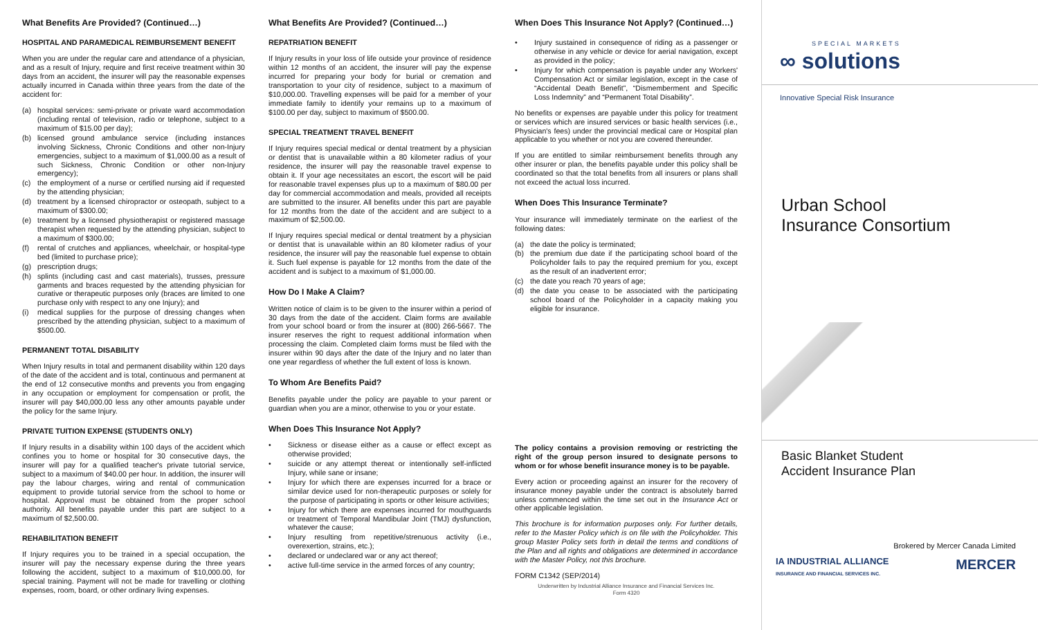What Benefits Are Provided? (Continued…)
HOSPITAL AND PARAMEDICAL REIMBURSEMENT BENEFIT
When you are under the regular care and attendance of a physician, and as a result of Injury, require and first receive treatment within 30 days from an accident, the insurer will pay the reasonable expenses actually incurred in Canada within three years from the date of the accident for:
(a) hospital services: semi-private or private ward accommodation (including rental of television, radio or telephone, subject to a maximum of $15.00 per day);
(b) licensed ground ambulance service (including instances involving Sickness, Chronic Conditions and other non-Injury emergencies, subject to a maximum of $1,000.00 as a result of such Sickness, Chronic Condition or other non-Injury emergency);
(c) the employment of a nurse or certified nursing aid if requested by the attending physician;
(d) treatment by a licensed chiropractor or osteopath, subject to a maximum of $300.00;
(e) treatment by a licensed physiotherapist or registered massage therapist when requested by the attending physician, subject to a maximum of $300.00;
(f) rental of crutches and appliances, wheelchair, or hospital-type bed (limited to purchase price);
(g) prescription drugs;
(h) splints (including cast and cast materials), trusses, pressure garments and braces requested by the attending physician for curative or therapeutic purposes only (braces are limited to one purchase only with respect to any one Injury); and
(i) medical supplies for the purpose of dressing changes when prescribed by the attending physician, subject to a maximum of $500.00.
PERMANENT TOTAL DISABILITY
When Injury results in total and permanent disability within 120 days of the date of the accident and is total, continuous and permanent at the end of 12 consecutive months and prevents you from engaging in any occupation or employment for compensation or profit, the insurer will pay $40,000.00 less any other amounts payable under the policy for the same Injury.
PRIVATE TUITION EXPENSE (STUDENTS ONLY)
If Injury results in a disability within 100 days of the accident which confines you to home or hospital for 30 consecutive days, the insurer will pay for a qualified teacher's private tutorial service, subject to a maximum of $40.00 per hour. In addition, the insurer will pay the labour charges, wiring and rental of communication equipment to provide tutorial service from the school to home or hospital. Approval must be obtained from the proper school authority. All benefits payable under this part are subject to a maximum of $2,500.00.
REHABILITATION BENEFIT
If Injury requires you to be trained in a special occupation, the insurer will pay the necessary expense during the three years following the accident, subject to a maximum of $10,000.00, for special training. Payment will not be made for travelling or clothing expenses, room, board, or other ordinary living expenses.
What Benefits Are Provided? (Continued…)
REPATRIATION BENEFIT
If Injury results in your loss of life outside your province of residence within 12 months of an accident, the insurer will pay the expense incurred for preparing your body for burial or cremation and transportation to your city of residence, subject to a maximum of $10,000.00. Travelling expenses will be paid for a member of your immediate family to identify your remains up to a maximum of $100.00 per day, subject to maximum of $500.00.
SPECIAL TREATMENT TRAVEL BENEFIT
If Injury requires special medical or dental treatment by a physician or dentist that is unavailable within a 80 kilometer radius of your residence, the insurer will pay the reasonable travel expense to obtain it. If your age necessitates an escort, the escort will be paid for reasonable travel expenses plus up to a maximum of $80.00 per day for commercial accommodation and meals, provided all receipts are submitted to the insurer. All benefits under this part are payable for 12 months from the date of the accident and are subject to a maximum of $2,500.00.
If Injury requires special medical or dental treatment by a physician or dentist that is unavailable within an 80 kilometer radius of your residence, the insurer will pay the reasonable fuel expense to obtain it. Such fuel expense is payable for 12 months from the date of the accident and is subject to a maximum of $1,000.00.
How Do I Make A Claim?
Written notice of claim is to be given to the insurer within a period of 30 days from the date of the accident. Claim forms are available from your school board or from the insurer at (800) 266-5667. The insurer reserves the right to request additional information when processing the claim. Completed claim forms must be filed with the insurer within 90 days after the date of the Injury and no later than one year regardless of whether the full extent of loss is known.
To Whom Are Benefits Paid?
Benefits payable under the policy are payable to your parent or guardian when you are a minor, otherwise to you or your estate.
When Does This Insurance Not Apply?
• Sickness or disease either as a cause or effect except as otherwise provided;
• suicide or any attempt thereat or intentionally self-inflicted Injury, while sane or insane;
• Injury for which there are expenses incurred for a brace or similar device used for non-therapeutic purposes or solely for the purpose of participating in sports or other leisure activities;
• Injury for which there are expenses incurred for mouthguards or treatment of Temporal Mandibular Joint (TMJ) dysfunction, whatever the cause;
• Injury resulting from repetitive/strenuous activity (i.e., overexertion, strains, etc.);
• declared or undeclared war or any act thereof;
• active full-time service in the armed forces of any country;
When Does This Insurance Not Apply? (Continued…)
• Injury sustained in consequence of riding as a passenger or otherwise in any vehicle or device for aerial navigation, except as provided in the policy;
• Injury for which compensation is payable under any Workers' Compensation Act or similar legislation, except in the case of “Accidental Death Benefit”, “Dismemberment and Specific Loss Indemnity” and “Permanent Total Disability”.
No benefits or expenses are payable under this policy for treatment or services which are insured services or basic health services (i.e., Physician's fees) under the provincial medical care or Hospital plan applicable to you whether or not you are covered thereunder.
If you are entitled to similar reimbursement benefits through any other insurer or plan, the benefits payable under this policy shall be coordinated so that the total benefits from all insurers or plans shall not exceed the actual loss incurred.
When Does This Insurance Terminate?
Your insurance will immediately terminate on the earliest of the following dates:
(a) the date the policy is terminated;
(b) the premium due date if the participating school board of the Policyholder fails to pay the required premium for you, except as the result of an inadvertent error;
(c) the date you reach 70 years of age;
(d) the date you cease to be associated with the participating school board of the Policyholder in a capacity making you eligible for insurance.
The policy contains a provision removing or restricting the right of the group person insured to designate persons to whom or for whose benefit insurance money is to be payable.
Every action or proceeding against an insurer for the recovery of insurance money payable under the contract is absolutely barred unless commenced within the time set out in the Insurance Act or other applicable legislation.
This brochure is for information purposes only. For further details, refer to the Master Policy which is on file with the Policyholder. This group Master Policy sets forth in detail the terms and conditions of the Plan and all rights and obligations are determined in accordance with the Master Policy, not this brochure.
FORM C1342 (SEP/2014)
Underwritten by Industrial Alliance Insurance and Financial Services Inc.
Form 4320
SPECIAL MARKETS
∞ solutions
Innovative Special Risk Insurance
Urban School
Insurance Consortium
Basic Blanket Student
Accident Insurance Plan
Brokered by Mercer Canada Limited
IA INDUSTRIAL ALLIANCE
INSURANCE AND FINANCIAL SERVICES INC. MERCER